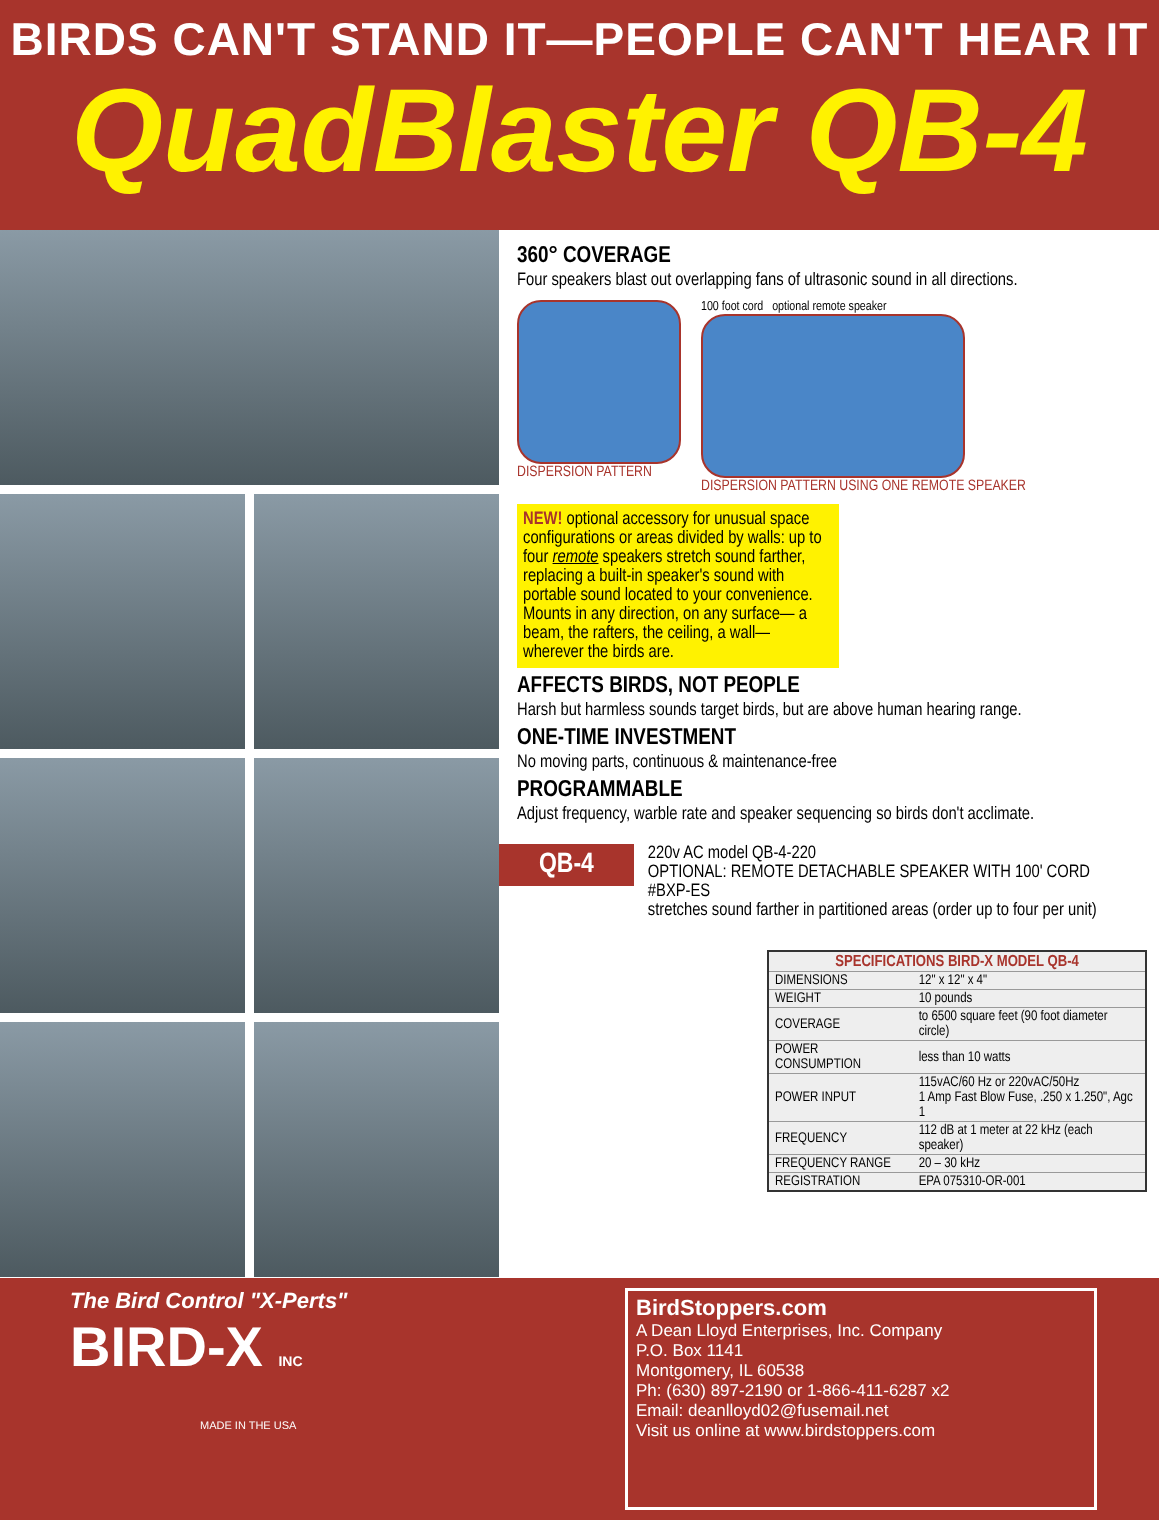BIRDS CAN'T STAND IT—PEOPLE CAN'T HEAR IT
QuadBlaster QB-4
360° COVERAGE
Four speakers blast out overlapping fans of ultrasonic sound in all directions.
DISPERSION PATTERN
100 foot cord optional remote speaker
DISPERSION PATTERN USING ONE REMOTE SPEAKER
NEW! optional accessory for unusual space configurations or areas divided by walls: up to four remote speakers stretch sound farther, replacing a built-in speaker's sound with portable sound located to your convenience.
Mounts in any direction, on any surface— a beam, the rafters, the ceiling, a wall— wherever the birds are.
AFFECTS BIRDS, NOT PEOPLE
Harsh but harmless sounds target birds, but are above human hearing range.
ONE-TIME INVESTMENT
No moving parts, continuous & maintenance-free
PROGRAMMABLE
Adjust frequency, warble rate and speaker sequencing so birds don't acclimate.
QB-4
220v AC model QB-4-220
OPTIONAL: REMOTE DETACHABLE SPEAKER WITH 100' CORD
#BXP-ES
stretches sound farther in partitioned areas (order up to four per unit)
| SPECIFICATIONS BIRD-X MODEL QB-4 | |
| --- | --- |
| DIMENSIONS | 12" x 12" x 4" |
| WEIGHT | 10 pounds |
| COVERAGE | to 6500 square feet (90 foot diameter circle) |
| POWER CONSUMPTION | less than 10 watts |
| POWER INPUT | 115vAC/60 Hz or 220vAC/50Hz 1 Amp Fast Blow Fuse, .250 x 1.250", Agc 1 |
| FREQUENCY | 112 dB at 1 meter at 22 kHz (each speaker) |
| FREQUENCY RANGE | 20 – 30 kHz |
| REGISTRATION | EPA 075310-OR-001 |
The Bird Control "X-Perts"
BIRD-X INC
MADE IN THE USA
BirdStoppers.com
A Dean Lloyd Enterprises, Inc. Company
P.O. Box 1141
Montgomery, IL 60538
Ph: (630) 897-2190 or 1-866-411-6287 x2
Email: deanlloyd02@fusemail.net
Visit us online at www.birdstoppers.com